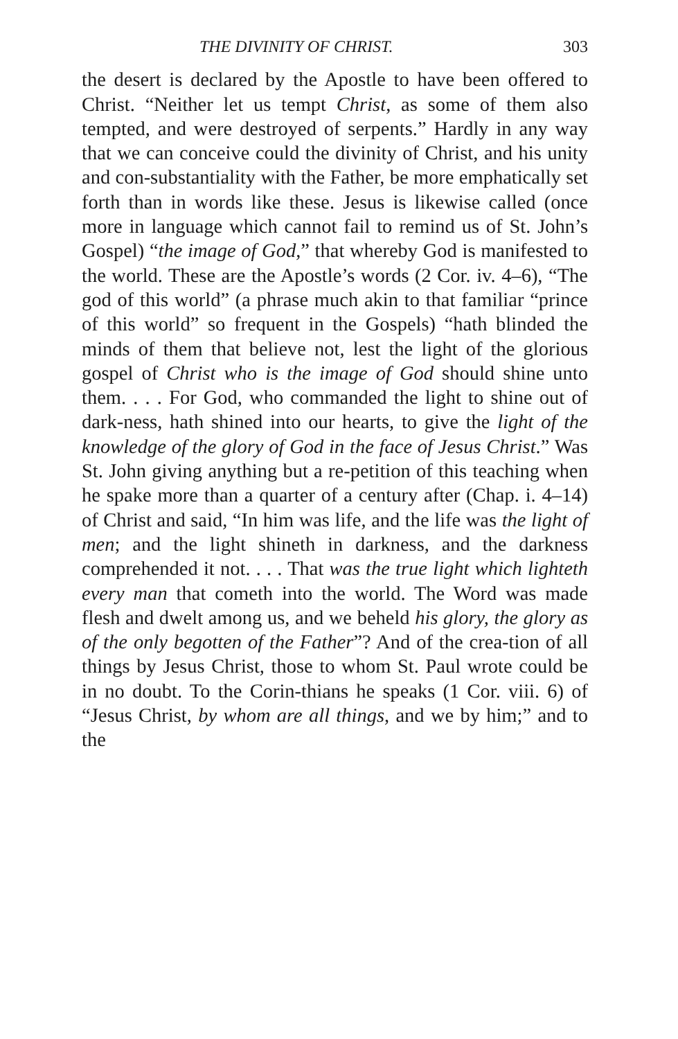THE DIVINITY OF CHRIST. 303
the desert is declared by the Apostle to have been offered to Christ. “Neither let us tempt Christ, as some of them also tempted, and were destroyed of serpents.” Hardly in any way that we can conceive could the divinity of Christ, and his unity and con-substantiality with the Father, be more emphatically set forth than in words like these. Jesus is likewise called (once more in language which cannot fail to remind us of St. John’s Gospel) “the image of God,” that whereby God is manifested to the world. These are the Apostle’s words (2 Cor. iv. 4–6), “The god of this world” (a phrase much akin to that familiar “prince of this world” so frequent in the Gospels) “hath blinded the minds of them that believe not, lest the light of the glorious gospel of Christ who is the image of God should shine unto them. . . . For God, who commanded the light to shine out of dark-ness, hath shined into our hearts, to give the light of the knowledge of the glory of God in the face of Jesus Christ.” Was St. John giving anything but a re-petition of this teaching when he spake more than a quarter of a century after (Chap. i. 4–14) of Christ and said, “In him was life, and the life was the light of men; and the light shineth in darkness, and the darkness comprehended it not. . . . That was the true light which lighteth every man that cometh into the world. The Word was made flesh and dwelt among us, and we beheld his glory, the glory as of the only begotten of the Father”? And of the crea-tion of all things by Jesus Christ, those to whom St. Paul wrote could be in no doubt. To the Corin-thians he speaks (1 Cor. viii. 6) of “Jesus Christ, by whom are all things, and we by him;” and to the